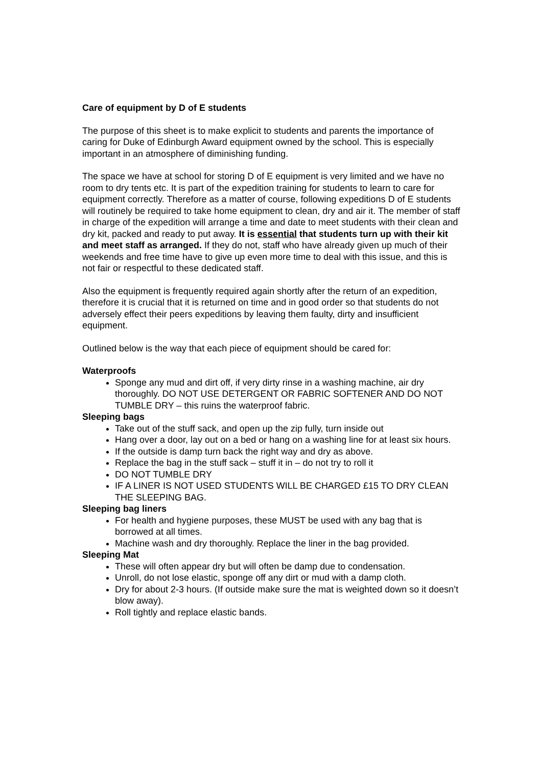Care of equipment by D of E students
The purpose of this sheet is to make explicit to students and parents the importance of caring for Duke of Edinburgh Award equipment owned by the school. This is especially important in an atmosphere of diminishing funding.
The space we have at school for storing D of E equipment is very limited and we have no room to dry tents etc. It is part of the expedition training for students to learn to care for equipment correctly. Therefore as a matter of course, following expeditions D of E students will routinely be required to take home equipment to clean, dry and air it. The member of staff in charge of the expedition will arrange a time and date to meet students with their clean and dry kit, packed and ready to put away. It is essential that students turn up with their kit and meet staff as arranged. If they do not, staff who have already given up much of their weekends and free time have to give up even more time to deal with this issue, and this is not fair or respectful to these dedicated staff.
Also the equipment is frequently required again shortly after the return of an expedition, therefore it is crucial that it is returned on time and in good order so that students do not adversely effect their peers expeditions by leaving them faulty, dirty and insufficient equipment.
Outlined below is the way that each piece of equipment should be cared for:
Waterproofs
Sponge any mud and dirt off, if very dirty rinse in a washing machine, air dry thoroughly. DO NOT USE DETERGENT OR FABRIC SOFTENER AND DO NOT TUMBLE DRY – this ruins the waterproof fabric.
Sleeping bags
Take out of the stuff sack, and open up the zip fully, turn inside out
Hang over a door, lay out on a bed or hang on a washing line for at least six hours.
If the outside is damp turn back the right way and dry as above.
Replace the bag in the stuff sack – stuff it in – do not try to roll it
DO NOT TUMBLE DRY
IF A LINER IS NOT USED STUDENTS WILL BE CHARGED £15 TO DRY CLEAN THE SLEEPING BAG.
Sleeping bag liners
For health and hygiene purposes, these MUST be used with any bag that is borrowed at all times.
Machine wash and dry thoroughly. Replace the liner in the bag provided.
Sleeping Mat
These will often appear dry but will often be damp due to condensation.
Unroll, do not lose elastic, sponge off any dirt or mud with a damp cloth.
Dry for about 2-3 hours. (If outside make sure the mat is weighted down so it doesn’t blow away).
Roll tightly and replace elastic bands.